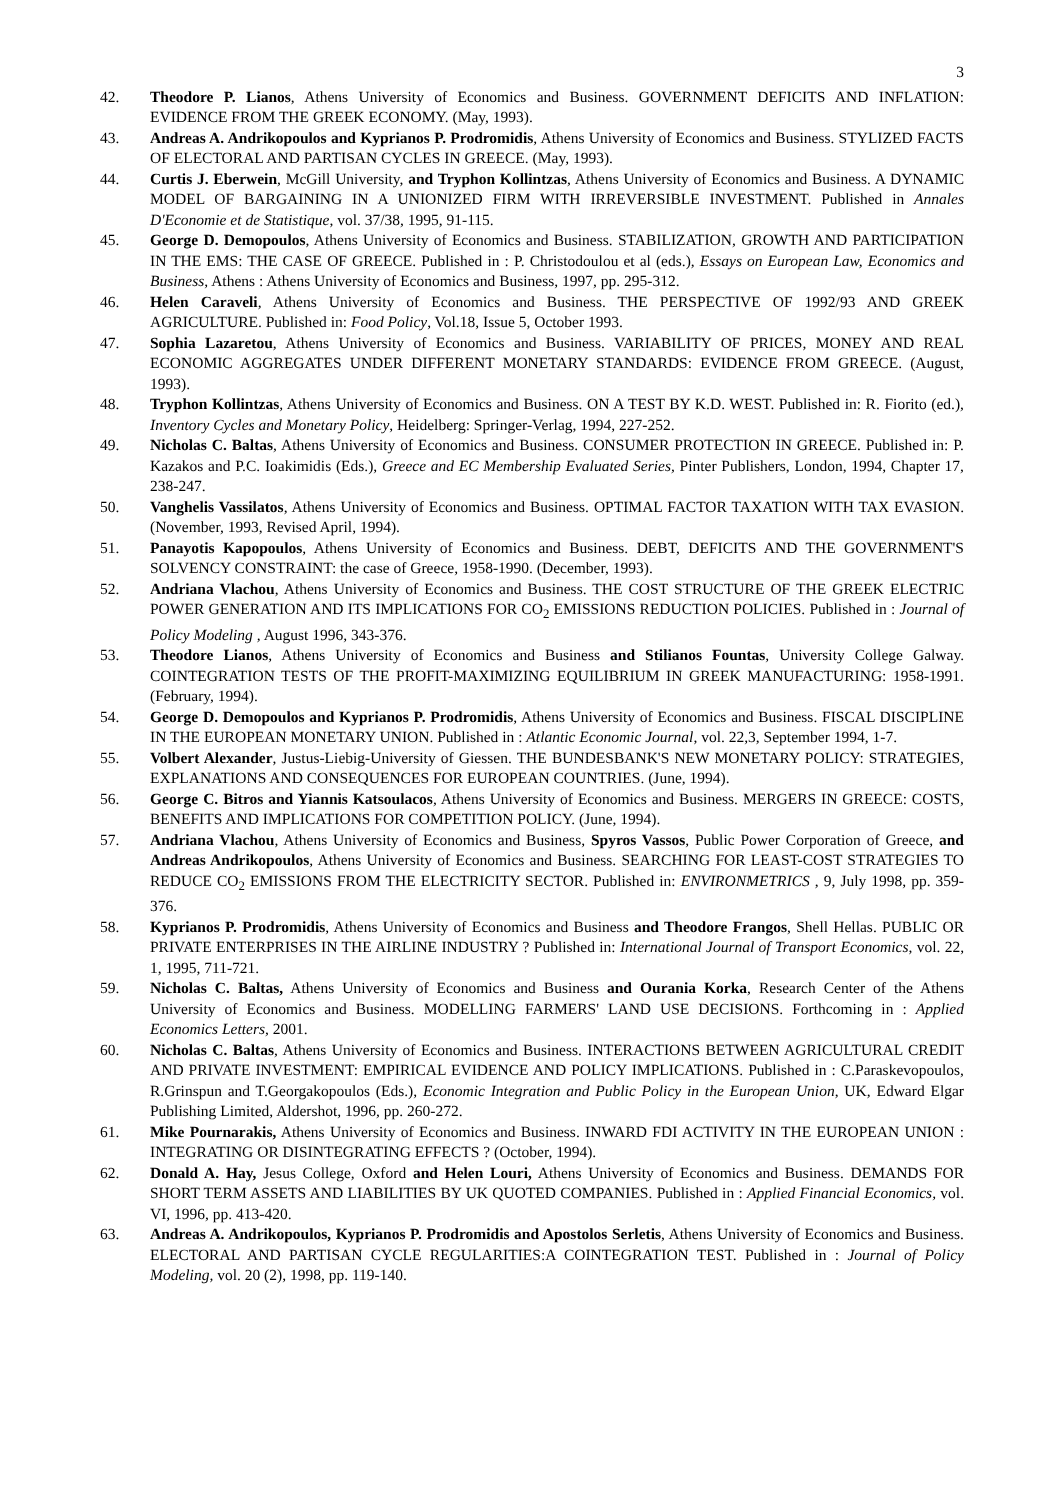3
42. Theodore P. Lianos, Athens University of Economics and Business. GOVERNMENT DEFICITS AND INFLATION: EVIDENCE FROM THE GREEK ECONOMY. (May, 1993).
43. Andreas A. Andrikopoulos and Kyprianos P. Prodromidis, Athens University of Economics and Business. STYLIZED FACTS OF ELECTORAL AND PARTISAN CYCLES IN GREECE. (May, 1993).
44. Curtis J. Eberwein, McGill University, and Tryphon Kollintzas, Athens University of Economics and Business. A DYNAMIC MODEL OF BARGAINING IN A UNIONIZED FIRM WITH IRREVERSIBLE INVESTMENT. Published in Annales D'Economie et de Statistique, vol. 37/38, 1995, 91-115.
45. George D. Demopoulos, Athens University of Economics and Business. STABILIZATION, GROWTH AND PARTICIPATION IN THE EMS: THE CASE OF GREECE. Published in : P. Christodoulou et al (eds.), Essays on European Law, Economics and Business, Athens : Athens University of Economics and Business, 1997, pp. 295-312.
46. Helen Caraveli, Athens University of Economics and Business. THE PERSPECTIVE OF 1992/93 AND GREEK AGRICULTURE. Published in: Food Policy, Vol.18, Issue 5, October 1993.
47. Sophia Lazaretou, Athens University of Economics and Business. VARIABILITY OF PRICES, MONEY AND REAL ECONOMIC AGGREGATES UNDER DIFFERENT MONETARY STANDARDS: EVIDENCE FROM GREECE. (August, 1993).
48. Tryphon Kollintzas, Athens University of Economics and Business. ON A TEST BY K.D. WEST. Published in: R. Fiorito (ed.), Inventory Cycles and Monetary Policy, Heidelberg: Springer-Verlag, 1994, 227-252.
49. Nicholas C. Baltas, Athens University of Economics and Business. CONSUMER PROTECTION IN GREECE. Published in: P. Kazakos and P.C. Ioakimidis (Eds.), Greece and EC Membership Evaluated Series, Pinter Publishers, London, 1994, Chapter 17, 238-247.
50. Vanghelis Vassilatos, Athens University of Economics and Business. OPTIMAL FACTOR TAXATION WITH TAX EVASION. (November, 1993, Revised April, 1994).
51. Panayotis Kapopoulos, Athens University of Economics and Business. DEBT, DEFICITS AND THE GOVERNMENT'S SOLVENCY CONSTRAINT: the case of Greece, 1958-1990. (December, 1993).
52. Andriana Vlachou, Athens University of Economics and Business. THE COST STRUCTURE OF THE GREEK ELECTRIC POWER GENERATION AND ITS IMPLICATIONS FOR CO<sub>2</sub> EMISSIONS REDUCTION POLICIES. Published in : Journal of Policy Modeling , August 1996, 343-376.
53. Theodore Lianos, Athens University of Economics and Business and Stilianos Fountas, University College Galway. COINTEGRATION TESTS OF THE PROFIT-MAXIMIZING EQUILIBRIUM IN GREEK MANUFACTURING: 1958-1991. (February, 1994).
54. George D. Demopoulos and Kyprianos P. Prodromidis, Athens University of Economics and Business. FISCAL DISCIPLINE IN THE EUROPEAN MONETARY UNION. Published in : Atlantic Economic Journal, vol. 22,3, September 1994, 1-7.
55. Volbert Alexander, Justus-Liebig-University of Giessen. THE BUNDESBANK'S NEW MONETARY POLICY: STRATEGIES, EXPLANATIONS AND CONSEQUENCES FOR EUROPEAN COUNTRIES. (June, 1994).
56. George C. Bitros and Yiannis Katsoulacos, Athens University of Economics and Business. MERGERS IN GREECE: COSTS, BENEFITS AND IMPLICATIONS FOR COMPETITION POLICY. (June, 1994).
57. Andriana Vlachou, Athens University of Economics and Business, Spyros Vassos, Public Power Corporation of Greece, and Andreas Andrikopoulos, Athens University of Economics and Business. SEARCHING FOR LEAST-COST STRATEGIES TO REDUCE CO<sub>2</sub> EMISSIONS FROM THE ELECTRICITY SECTOR. Published in: ENVIRONMETRICS , 9, July 1998, pp. 359-376.
58. Kyprianos P. Prodromidis, Athens University of Economics and Business and Theodore Frangos, Shell Hellas. PUBLIC OR PRIVATE ENTERPRISES IN THE AIRLINE INDUSTRY ? Published in: International Journal of Transport Economics, vol. 22, 1, 1995, 711-721.
59. Nicholas C. Baltas, Athens University of Economics and Business and Ourania Korka, Research Center of the Athens University of Economics and Business. MODELLING FARMERS' LAND USE DECISIONS. Forthcoming in : Applied Economics Letters, 2001.
60. Nicholas C. Baltas, Athens University of Economics and Business. INTERACTIONS BETWEEN AGRICULTURAL CREDIT AND PRIVATE INVESTMENT: EMPIRICAL EVIDENCE AND POLICY IMPLICATIONS. Published in : C.Paraskevopoulos, R.Grinspun and T.Georgakopoulos (Eds.), Economic Integration and Public Policy in the European Union, UK, Edward Elgar Publishing Limited, Aldershot, 1996, pp. 260-272.
61. Mike Pournarakis, Athens University of Economics and Business. INWARD FDI ACTIVITY IN THE EUROPEAN UNION : INTEGRATING OR DISINTEGRATING EFFECTS ? (October, 1994).
62. Donald A. Hay, Jesus College, Oxford and Helen Louri, Athens University of Economics and Business. DEMANDS FOR SHORT TERM ASSETS AND LIABILITIES BY UK QUOTED COMPANIES. Published in : Applied Financial Economics, vol. VI, 1996, pp. 413-420.
63. Andreas A. Andrikopoulos, Kyprianos P. Prodromidis and Apostolos Serletis, Athens University of Economics and Business. ELECTORAL AND PARTISAN CYCLE REGULARITIES:A COINTEGRATION TEST. Published in : Journal of Policy Modeling, vol. 20 (2), 1998, pp. 119-140.